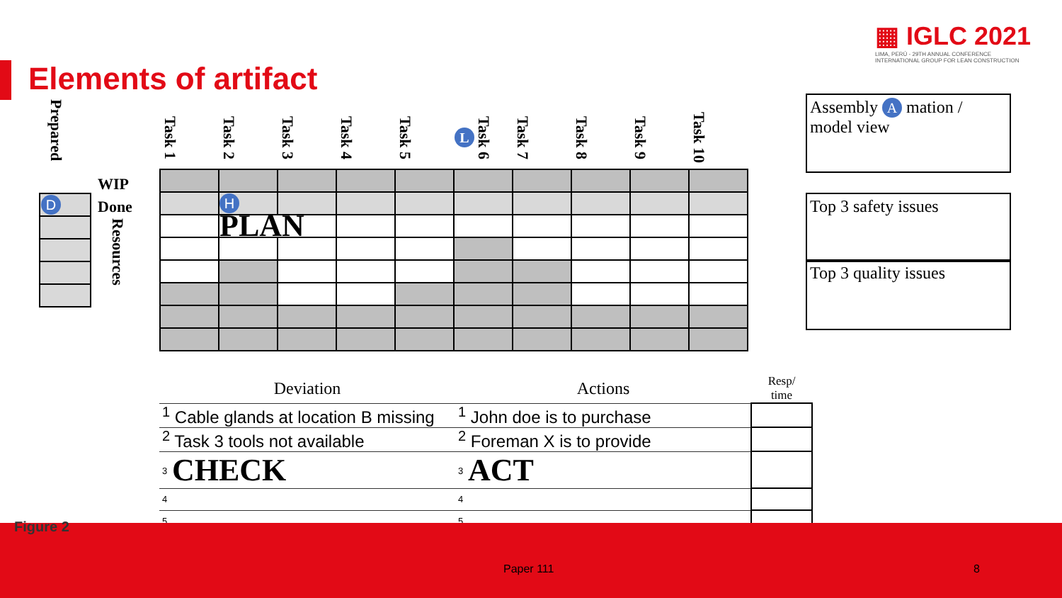Elements of artifact
▦ IGLC 2021
LIMA, PERÚ - 29TH ANNUAL CONFERENCE
INTERNATIONAL GROUP FOR LEAN CONSTRUCTION
Prepared
| D |
WIP
Done
Resources
| Task 1 | Task 2 | Task 3 | Task 4 | Task 5 | Task 6 L | Task 7 | Task 8 | Task 9 | Task 10 |
| --- | --- | --- | --- | --- | --- | --- | --- | --- | --- |
| | H | | | | | | | | |
| | PLAN | | | | | | | | |
Assembly A mation / model view
Top 3 safety issues
Top 3 quality issues
| Deviation | Actions | Resp/ time |
| --- | --- | --- |
| <sup>1</sup> Cable glands at location B missing | <sup>1</sup> John doe is to purchase | |
| <sup>2</sup> Task 3 tools not available | <sup>2</sup> Foreman X is to provide | |
| <sup>3</sup> CHECK | <sup>3</sup> ACT | |
| 4 | 4 | |
| 5 | 5 | |
Figure 2
Paper 111 8